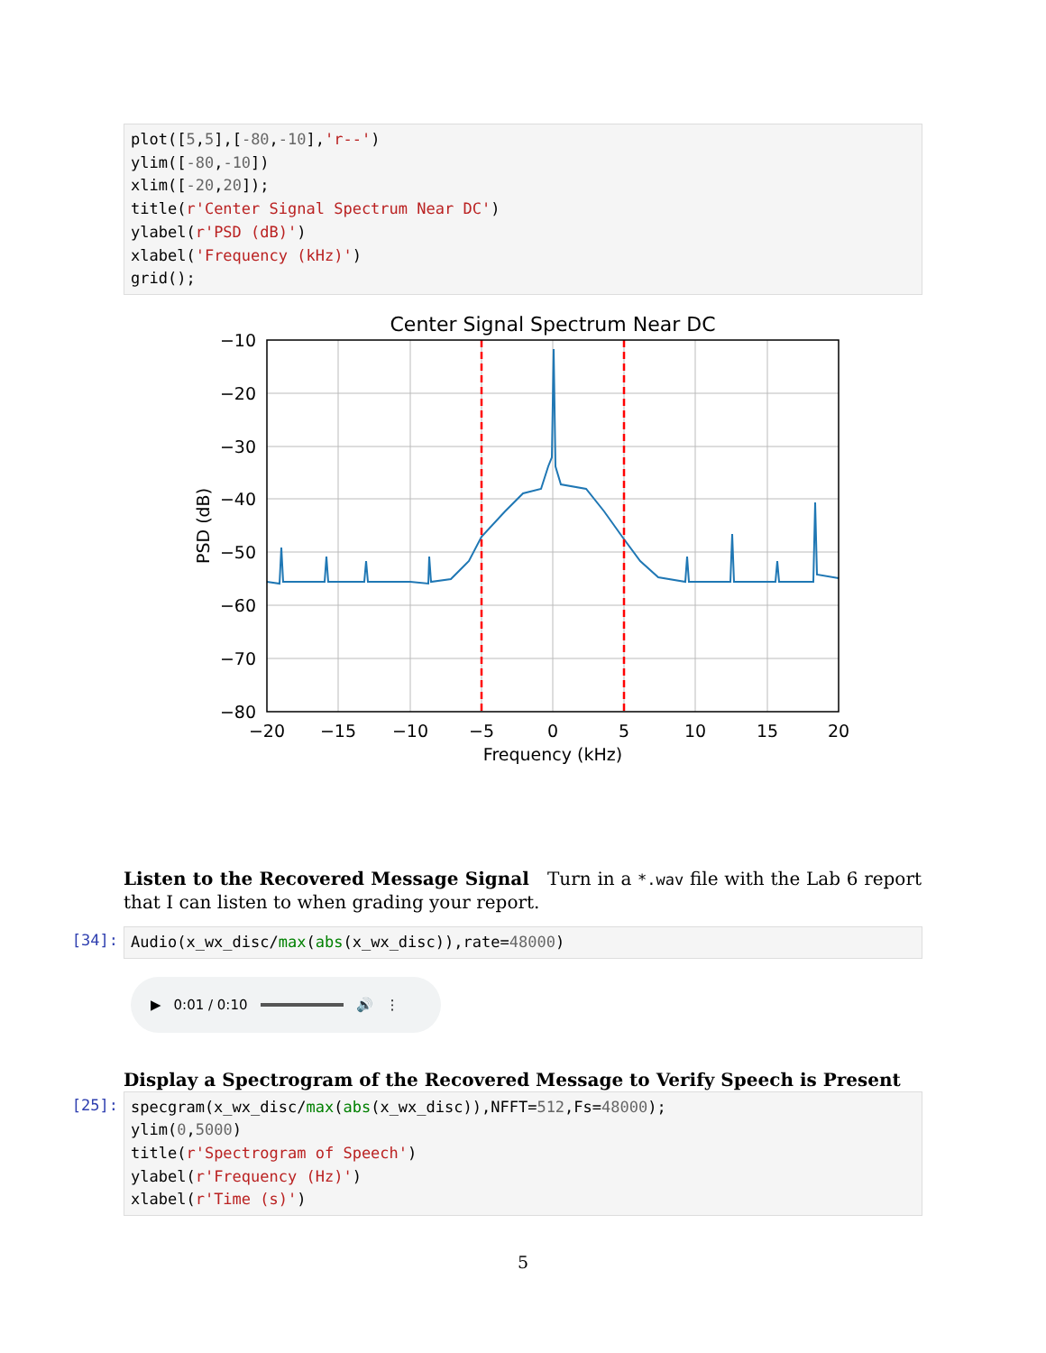plot([5,5],[-80,-10],'r--') ylim([-80,-10]) xlim([-20,20]); title(r'Center Signal Spectrum Near DC') ylabel(r'PSD (dB)') xlabel('Frequency (kHz)') grid();
Center Signal Spectrum Near DC
−10
−20
−30
−40
−50
−60
−70
−80
−20
−15
−10
−5
0
5
10
15
20
Frequency (kHz)
PSD (dB)
Listen to the Recovered Message Signal Turn in a *.wav file with the Lab 6 report that I can listen to when grading your report.
[34]:
Audio(x_wx_disc/max(abs(x_wx_disc)),rate=48000)
▶ 0:01 / 0:10 🔊 ⋮
Display a Spectrogram of the Recovered Message to Verify Speech is Present
[25]:
specgram(x_wx_disc/max(abs(x_wx_disc)),NFFT=512,Fs=48000); ylim(0,5000) title(r'Spectrogram of Speech') ylabel(r'Frequency (Hz)') xlabel(r'Time (s)')
5